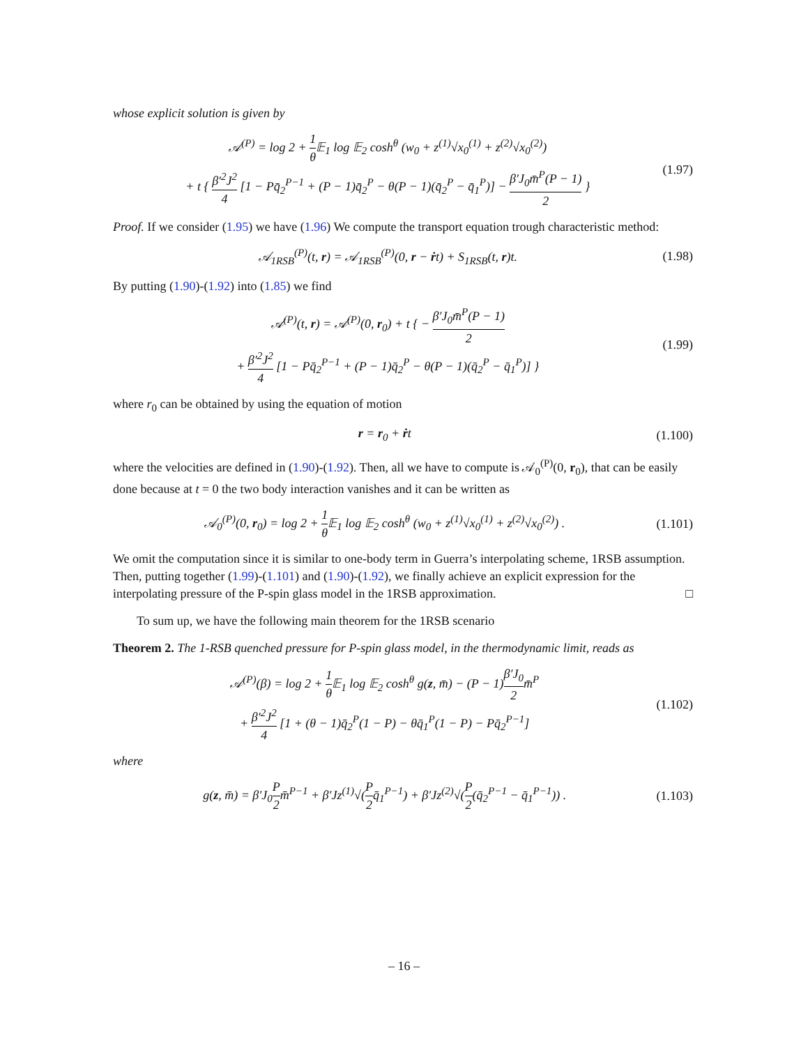whose explicit solution is given by
𝒜<sup>(P)</sup> = log 2 + 1 θ 𝔼<sub>1</sub> log 𝔼<sub>2</sub> cosh<sup>θ</sup> (w<sub>0</sub> + z<sup>(1)</sup>√x<sub>0</sub><sup>(1)</sup> + z<sup>(2)</sup>√x<sub>0</sub><sup>(2)</sup>)
+ t { β′<sup>2</sup>J<sup>2</sup> 4 [1 − Pq̄<sub>2</sub><sup>P−1</sup> + (P − 1)q̄<sub>2</sub><sup>P</sup> − θ(P − 1)(q̄<sub>2</sub><sup>P</sup> − q̄<sub>1</sub><sup>P</sup>)] − β′J<sub>0</sub>m̄<sup>P</sup>(P − 1) 2 }
(1.97)
Proof. If we consider (1.95) we have (1.96) We compute the transport equation trough characteristic method:
𝒜<sub>1RSB</sub><sup>(P)</sup>(t, r) = 𝒜<sub>1RSB</sub><sup>(P)</sup>(0, r − ṙt) + S<sub>1RSB</sub>(t, r)t.
(1.98)
By putting (1.90)-(1.92) into (1.85) we find
𝒜<sup>(P)</sup>(t, r) = 𝒜<sup>(P)</sup>(0, r<sub>0</sub>) + t { − β′J<sub>0</sub>m̄<sup>P</sup>(P − 1) 2
+ β′<sup>2</sup>J<sup>2</sup> 4 [1 − Pq̄<sub>2</sub><sup>P−1</sup> + (P − 1)q̄<sub>2</sub><sup>P</sup> − θ(P − 1)(q̄<sub>2</sub><sup>P</sup> − q̄<sub>1</sub><sup>P</sup>)] }
(1.99)
where r<sub>0</sub> can be obtained by using the equation of motion
r = r<sub>0</sub> + ṙt (1.100)
where the velocities are defined in (1.90)-(1.92). Then, all we have to compute is 𝒜<sub>0</sub><sup>(P)</sup>(0, r<sub>0</sub>), that can be easily done because at t = 0 the two body interaction vanishes and it can be written as
𝒜<sub>0</sub><sup>(P)</sup>(0, r<sub>0</sub>) = log 2 + 1 θ 𝔼<sub>1</sub> log 𝔼<sub>2</sub> cosh<sup>θ</sup> (w<sub>0</sub> + z<sup>(1)</sup>√x<sub>0</sub><sup>(1)</sup> + z<sup>(2)</sup>√x<sub>0</sub><sup>(2)</sup>) .
(1.101)
We omit the computation since it is similar to one-body term in Guerra’s interpolating scheme, 1RSB assumption.
Then, putting together (1.99)-(1.101) and (1.90)-(1.92), we finally achieve an explicit expression for the interpolating pressure of the P-spin glass model in the 1RSB approximation. □
To sum up, we have the following main theorem for the 1RSB scenario
Theorem 2. The 1-RSB quenched pressure for P-spin glass model, in the thermodynamic limit, reads as
𝒜<sup>(P)</sup>(β) = log 2 + 1 θ 𝔼<sub>1</sub> log 𝔼<sub>2</sub> cosh<sup>θ</sup> g(z, m̄) − (P − 1)β′J<sub>0</sub> 2m̄<sup>P</sup>
+ β′<sup>2</sup>J<sup>2</sup> 4 [1 + (θ − 1)q̄<sub>2</sub><sup>P</sup>(1 − P) − θq̄<sub>1</sub><sup>P</sup>(1 − P) − Pq̄<sub>2</sub><sup>P−1</sup>]
(1.102)
where
g(z, m̄) = β′J<sub>0</sub>P 2m̄<sup>P−1</sup> + β′Jz<sup>(1)</sup>√(P 2q̄<sub>1</sub><sup>P−1</sup>) + β′Jz<sup>(2)</sup>√(P 2(q̄<sub>2</sub><sup>P−1</sup> − q̄<sub>1</sub><sup>P−1</sup>)) .
(1.103)
– 16 –